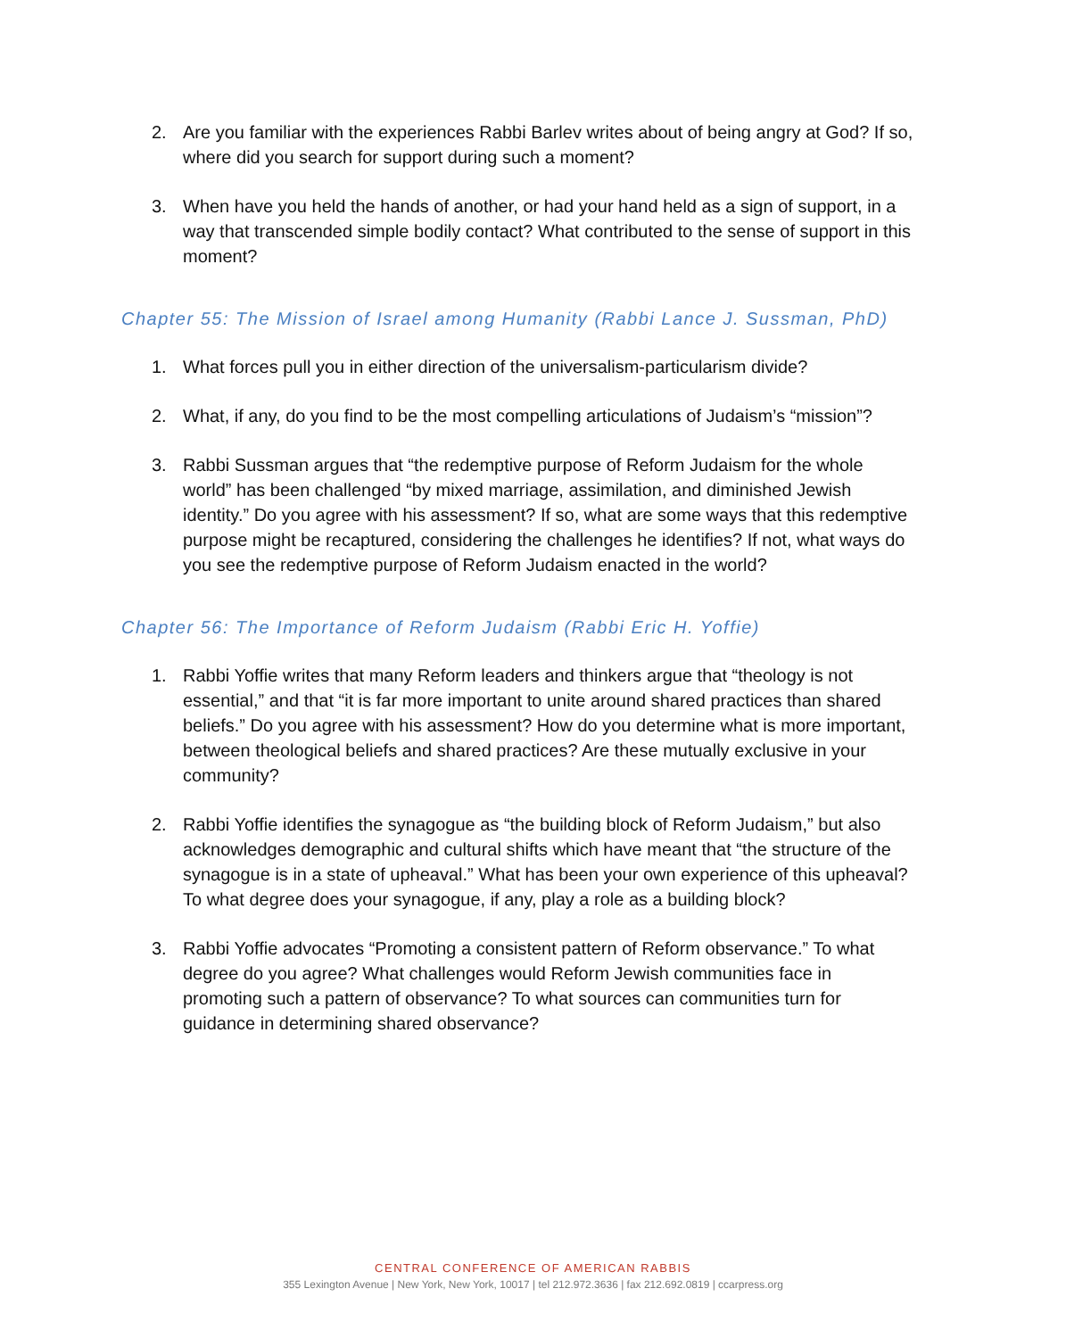2. Are you familiar with the experiences Rabbi Barlev writes about of being angry at God? If so, where did you search for support during such a moment?
3. When have you held the hands of another, or had your hand held as a sign of support, in a way that transcended simple bodily contact? What contributed to the sense of support in this moment?
Chapter 55: The Mission of Israel among Humanity (Rabbi Lance J. Sussman, PhD)
1. What forces pull you in either direction of the universalism-particularism divide?
2. What, if any, do you find to be the most compelling articulations of Judaism’s “mission”?
3. Rabbi Sussman argues that “the redemptive purpose of Reform Judaism for the whole world” has been challenged “by mixed marriage, assimilation, and diminished Jewish identity.” Do you agree with his assessment? If so, what are some ways that this redemptive purpose might be recaptured, considering the challenges he identifies? If not, what ways do you see the redemptive purpose of Reform Judaism enacted in the world?
Chapter 56: The Importance of Reform Judaism (Rabbi Eric H. Yoffie)
1. Rabbi Yoffie writes that many Reform leaders and thinkers argue that “theology is not essential,” and that “it is far more important to unite around shared practices than shared beliefs.” Do you agree with his assessment? How do you determine what is more important, between theological beliefs and shared practices? Are these mutually exclusive in your community?
2. Rabbi Yoffie identifies the synagogue as “the building block of Reform Judaism,” but also acknowledges demographic and cultural shifts which have meant that “the structure of the synagogue is in a state of upheaval.” What has been your own experience of this upheaval? To what degree does your synagogue, if any, play a role as a building block?
3. Rabbi Yoffie advocates “Promoting a consistent pattern of Reform observance.” To what degree do you agree? What challenges would Reform Jewish communities face in promoting such a pattern of observance? To what sources can communities turn for guidance in determining shared observance?
CENTRAL CONFERENCE OF AMERICAN RABBIS
355 Lexington Avenue | New York, New York, 10017 | tel 212.972.3636 | fax 212.692.0819 | ccarpress.org